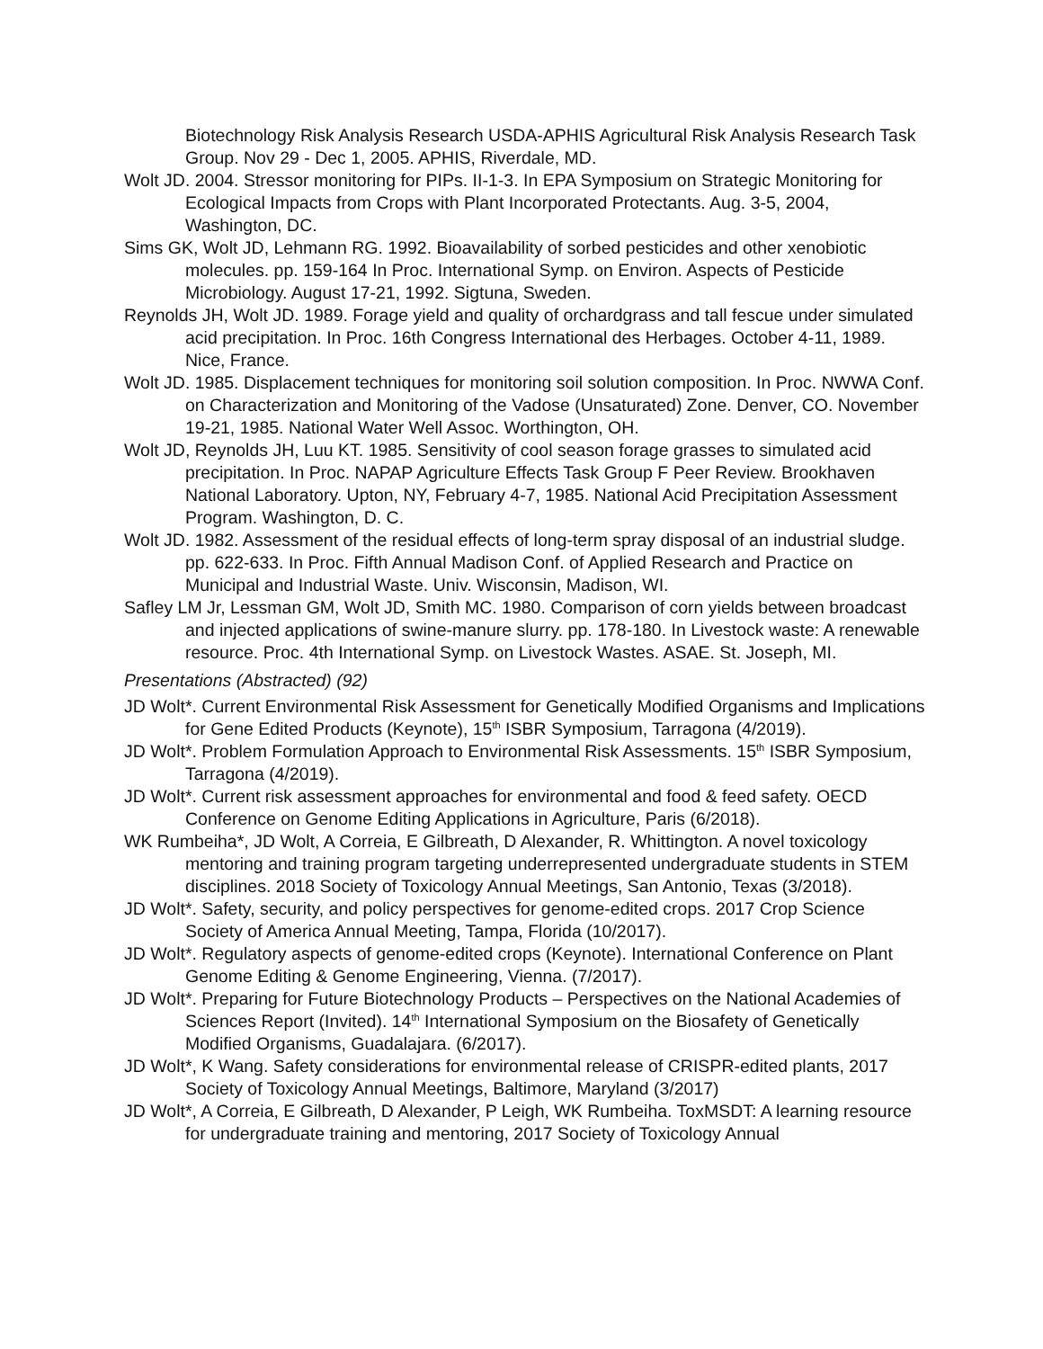Biotechnology Risk Analysis Research USDA-APHIS Agricultural Risk Analysis Research Task Group. Nov 29 - Dec 1, 2005. APHIS, Riverdale, MD.
Wolt JD. 2004. Stressor monitoring for PIPs. II-1-3. In EPA Symposium on Strategic Monitoring for Ecological Impacts from Crops with Plant Incorporated Protectants. Aug. 3-5, 2004, Washington, DC.
Sims GK, Wolt JD, Lehmann RG. 1992. Bioavailability of sorbed pesticides and other xenobiotic molecules. pp. 159-164 In Proc. International Symp. on Environ. Aspects of Pesticide Microbiology. August 17-21, 1992. Sigtuna, Sweden.
Reynolds JH, Wolt JD. 1989. Forage yield and quality of orchardgrass and tall fescue under simulated acid precipitation. In Proc. 16th Congress International des Herbages. October 4-11, 1989. Nice, France.
Wolt JD. 1985. Displacement techniques for monitoring soil solution composition. In Proc. NWWA Conf. on Characterization and Monitoring of the Vadose (Unsaturated) Zone. Denver, CO. November 19-21, 1985. National Water Well Assoc. Worthington, OH.
Wolt JD, Reynolds JH, Luu KT. 1985. Sensitivity of cool season forage grasses to simulated acid precipitation. In Proc. NAPAP Agriculture Effects Task Group F Peer Review. Brookhaven National Laboratory. Upton, NY, February 4-7, 1985. National Acid Precipitation Assessment Program. Washington, D. C.
Wolt JD. 1982. Assessment of the residual effects of long-term spray disposal of an industrial sludge. pp. 622-633. In Proc. Fifth Annual Madison Conf. of Applied Research and Practice on Municipal and Industrial Waste. Univ. Wisconsin, Madison, WI.
Safley LM Jr, Lessman GM, Wolt JD, Smith MC. 1980. Comparison of corn yields between broadcast and injected applications of swine-manure slurry. pp. 178-180. In Livestock waste: A renewable resource. Proc. 4th International Symp. on Livestock Wastes. ASAE. St. Joseph, MI.
Presentations (Abstracted) (92)
JD Wolt*. Current Environmental Risk Assessment for Genetically Modified Organisms and Implications for Gene Edited Products (Keynote), 15<sup>th</sup> ISBR Symposium, Tarragona (4/2019).
JD Wolt*. Problem Formulation Approach to Environmental Risk Assessments. 15<sup>th</sup> ISBR Symposium, Tarragona (4/2019).
JD Wolt*. Current risk assessment approaches for environmental and food & feed safety. OECD Conference on Genome Editing Applications in Agriculture, Paris (6/2018).
WK Rumbeiha*, JD Wolt, A Correia, E Gilbreath, D Alexander, R. Whittington. A novel toxicology mentoring and training program targeting underrepresented undergraduate students in STEM disciplines. 2018 Society of Toxicology Annual Meetings, San Antonio, Texas (3/2018).
JD Wolt*. Safety, security, and policy perspectives for genome-edited crops. 2017 Crop Science Society of America Annual Meeting, Tampa, Florida (10/2017).
JD Wolt*. Regulatory aspects of genome-edited crops (Keynote). International Conference on Plant Genome Editing & Genome Engineering, Vienna. (7/2017).
JD Wolt*. Preparing for Future Biotechnology Products – Perspectives on the National Academies of Sciences Report (Invited). 14<sup>th</sup> International Symposium on the Biosafety of Genetically Modified Organisms, Guadalajara. (6/2017).
JD Wolt*, K Wang. Safety considerations for environmental release of CRISPR-edited plants, 2017 Society of Toxicology Annual Meetings, Baltimore, Maryland (3/2017)
JD Wolt*, A Correia, E Gilbreath, D Alexander, P Leigh, WK Rumbeiha. ToxMSDT: A learning resource for undergraduate training and mentoring, 2017 Society of Toxicology Annual